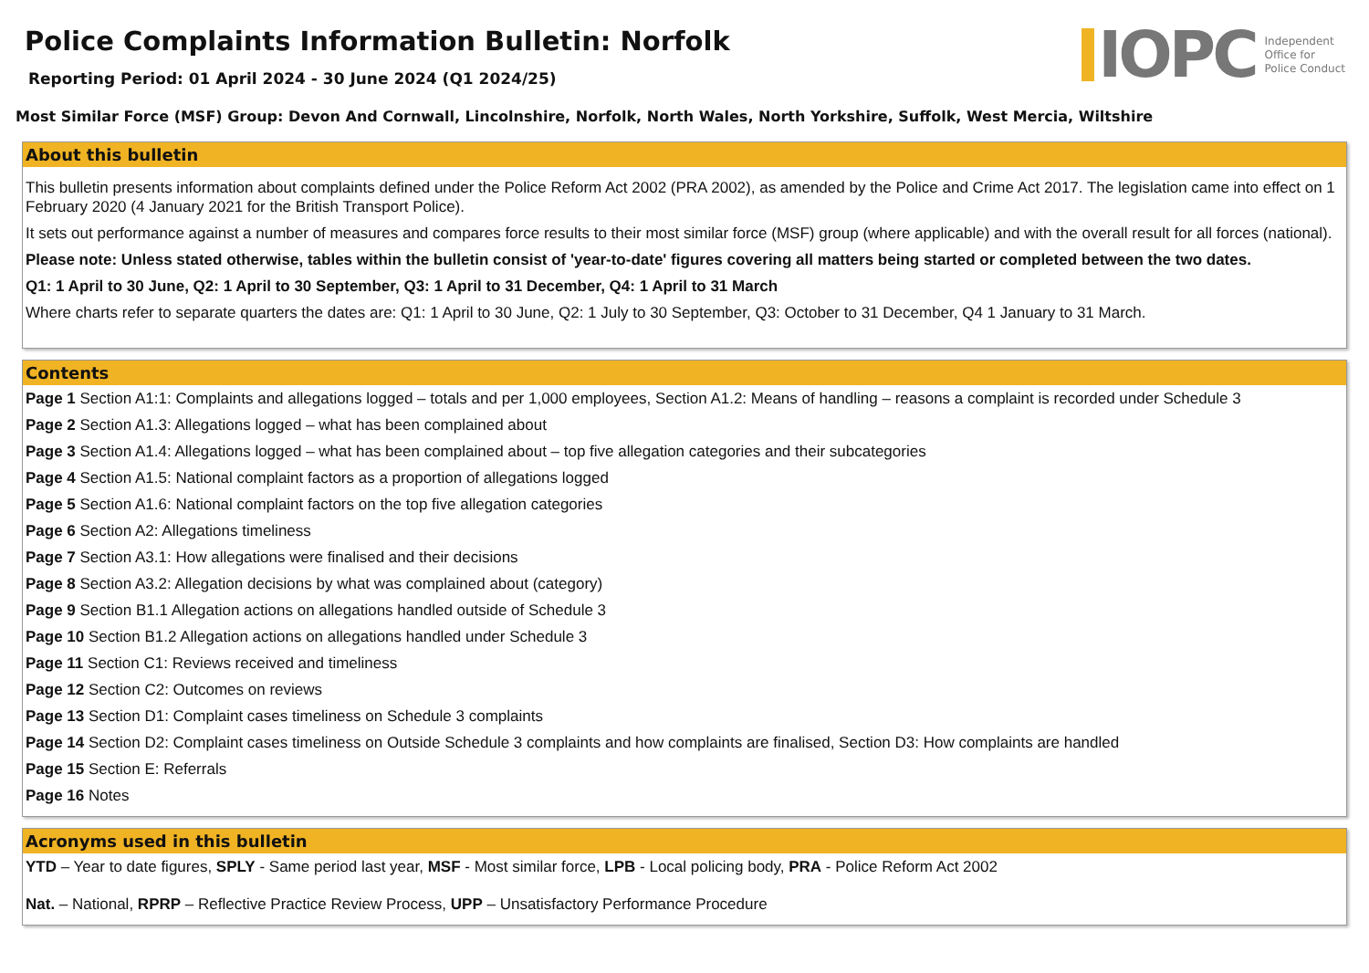Police Complaints Information Bulletin: Norfolk
Reporting Period: 01 April 2024 - 30 June 2024 (Q1 2024/25)
IOPC
Independent
Office for
Police Conduct
Most Similar Force (MSF) Group: Devon And Cornwall, Lincolnshire, Norfolk, North Wales, North Yorkshire, Suffolk, West Mercia, Wiltshire
About this bulletin
This bulletin presents information about complaints defined under the Police Reform Act 2002 (PRA 2002), as amended by the Police and Crime Act 2017. The legislation came into effect on 1 February 2020 (4 January 2021 for the British Transport Police).
It sets out performance against a number of measures and compares force results to their most similar force (MSF) group (where applicable) and with the overall result for all forces (national).
Please note: Unless stated otherwise, tables within the bulletin consist of 'year-to-date' figures covering all matters being started or completed between the two dates.
Q1: 1 April to 30 June, Q2: 1 April to 30 September, Q3: 1 April to 31 December, Q4: 1 April to 31 March
Where charts refer to separate quarters the dates are: Q1: 1 April to 30 June, Q2: 1 July to 30 September, Q3: October to 31 December, Q4 1 January to 31 March.
Contents
Page 1 Section A1:1: Complaints and allegations logged – totals and per 1,000 employees, Section A1.2: Means of handling – reasons a complaint is recorded under Schedule 3
Page 2 Section A1.3: Allegations logged – what has been complained about
Page 3 Section A1.4: Allegations logged – what has been complained about – top five allegation categories and their subcategories
Page 4 Section A1.5: National complaint factors as a proportion of allegations logged
Page 5 Section A1.6: National complaint factors on the top five allegation categories
Page 6 Section A2: Allegations timeliness
Page 7 Section A3.1: How allegations were finalised and their decisions
Page 8 Section A3.2: Allegation decisions by what was complained about (category)
Page 9 Section B1.1 Allegation actions on allegations handled outside of Schedule 3
Page 10 Section B1.2 Allegation actions on allegations handled under Schedule 3
Page 11 Section C1: Reviews received and timeliness
Page 12 Section C2: Outcomes on reviews
Page 13 Section D1: Complaint cases timeliness on Schedule 3 complaints
Page 14 Section D2: Complaint cases timeliness on Outside Schedule 3 complaints and how complaints are finalised, Section D3: How complaints are handled
Page 15 Section E: Referrals
Page 16 Notes
Acronyms used in this bulletin
YTD – Year to date figures, SPLY - Same period last year, MSF - Most similar force, LPB - Local policing body, PRA - Police Reform Act 2002
Nat. – National, RPRP – Reflective Practice Review Process, UPP – Unsatisfactory Performance Procedure